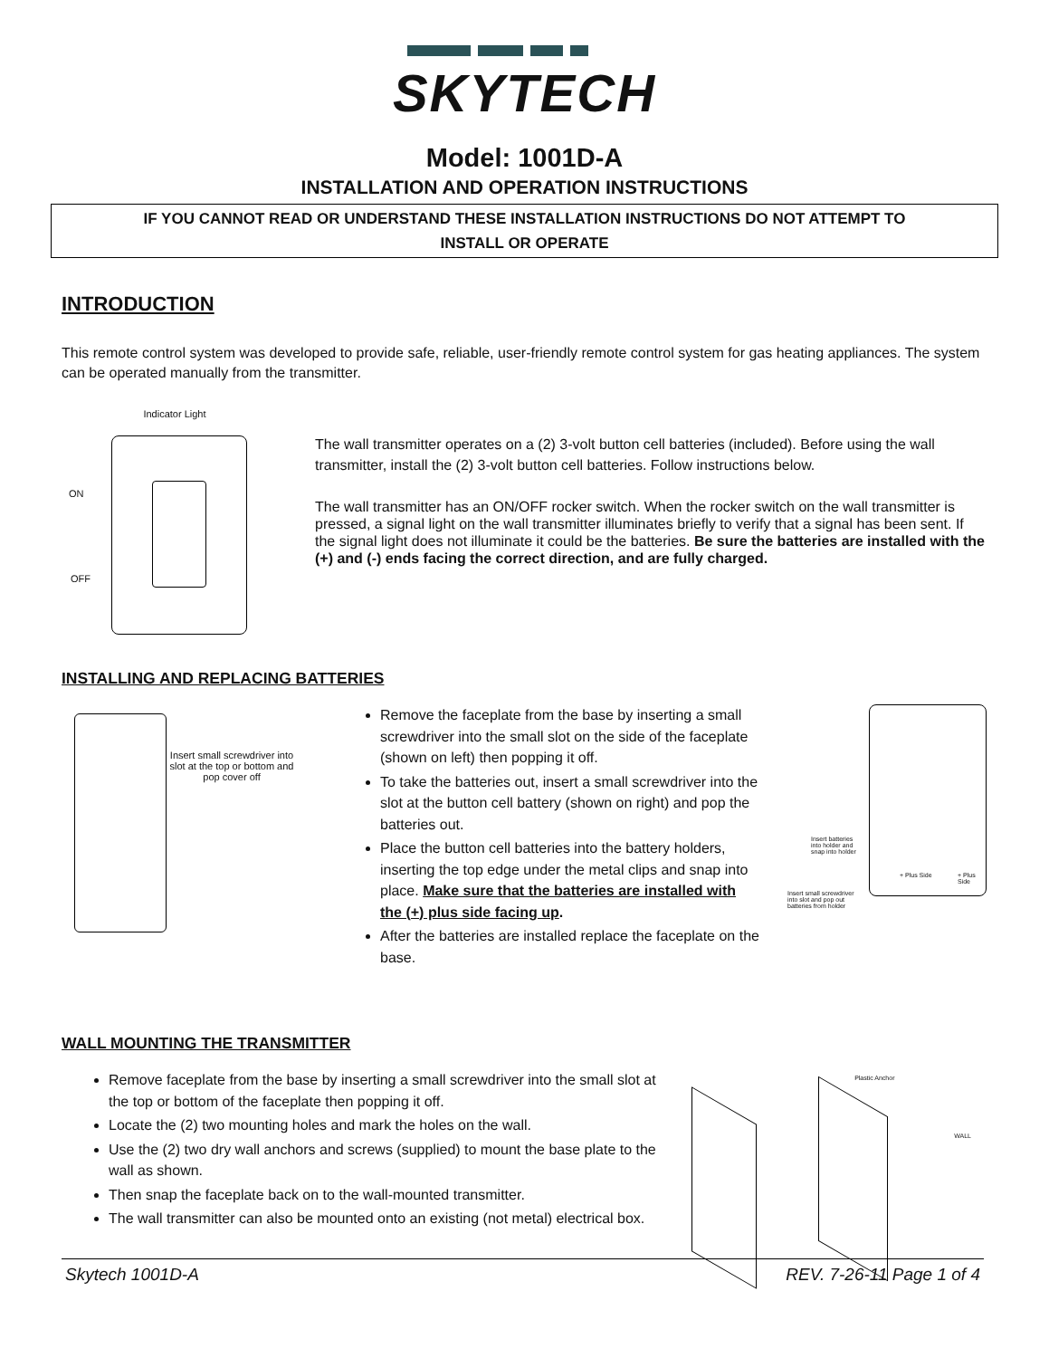SKYTECH
Model: 1001D-A
INSTALLATION AND OPERATION INSTRUCTIONS
IF YOU CANNOT READ OR UNDERSTAND THESE INSTALLATION INSTRUCTIONS DO NOT ATTEMPT TO
INSTALL OR OPERATE
INTRODUCTION
This remote control system was developed to provide safe, reliable, user-friendly remote control system for gas heating appliances. The system can be operated manually from the transmitter.
Indicator Light
ON
OFF
The wall transmitter operates on a (2) 3-volt button cell batteries (included). Before using the wall transmitter, install the (2) 3-volt button cell batteries. Follow instructions below.
The wall transmitter has an ON/OFF rocker switch. When the rocker switch on the wall transmitter is pressed, a signal light on the wall transmitter illuminates briefly to verify that a signal has been sent. If the signal light does not illuminate it could be the batteries. Be sure the batteries are installed with the (+) and (-) ends facing the correct direction, and are fully charged.
INSTALLING AND REPLACING BATTERIES
Insert small screwdriver into slot at the top or bottom and pop cover off
Remove the faceplate from the base by inserting a small screwdriver into the small slot on the side of the faceplate (shown on left) then popping it off.
To take the batteries out, insert a small screwdriver into the slot at the button cell battery (shown on right) and pop the batteries out.
Place the button cell batteries into the battery holders, inserting the top edge under the metal clips and snap into place. Make sure that the batteries are installed with the (+) plus side facing up.
After the batteries are installed replace the faceplate on the base.
Insert batteries
into holder and
snap into holder
+ Plus Side + Plus Side
Insert small screwdriver
into slot and pop out
batteries from holder
WALL MOUNTING THE TRANSMITTER
Remove faceplate from the base by inserting a small screwdriver into the small slot at the top or bottom of the faceplate then popping it off.
Locate the (2) two mounting holes and mark the holes on the wall.
Use the (2) two dry wall anchors and screws (supplied) to mount the base plate to the wall as shown.
Then snap the faceplate back on to the wall-mounted transmitter.
The wall transmitter can also be mounted onto an existing (not metal) electrical box.
Plastic Anchor
WALL
Skytech 1001D-A REV. 7-26-11 Page 1 of 4